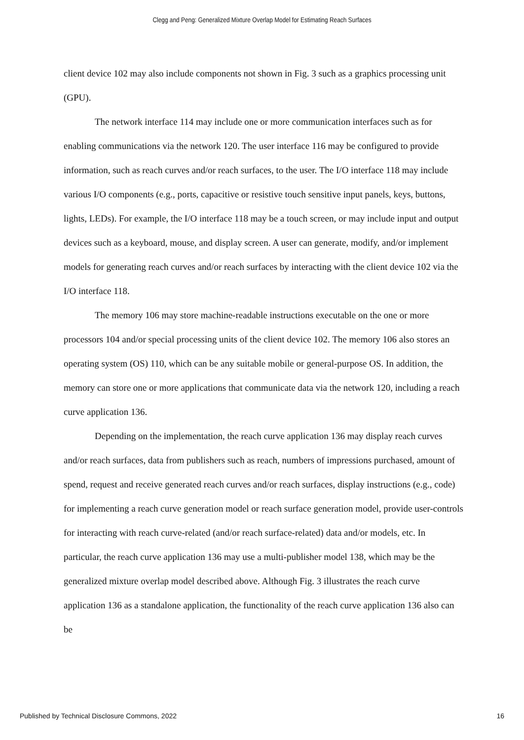Clegg and Peng: Generalized Mixture Overlap Model for Estimating Reach Surfaces
client device 102 may also include components not shown in Fig. 3 such as a graphics processing unit (GPU).
The network interface 114 may include one or more communication interfaces such as for enabling communications via the network 120. The user interface 116 may be configured to provide information, such as reach curves and/or reach surfaces, to the user. The I/O interface 118 may include various I/O components (e.g., ports, capacitive or resistive touch sensitive input panels, keys, buttons, lights, LEDs). For example, the I/O interface 118 may be a touch screen, or may include input and output devices such as a keyboard, mouse, and display screen. A user can generate, modify, and/or implement models for generating reach curves and/or reach surfaces by interacting with the client device 102 via the I/O interface 118.
The memory 106 may store machine-readable instructions executable on the one or more processors 104 and/or special processing units of the client device 102. The memory 106 also stores an operating system (OS) 110, which can be any suitable mobile or general-purpose OS. In addition, the memory can store one or more applications that communicate data via the network 120, including a reach curve application 136.
Depending on the implementation, the reach curve application 136 may display reach curves and/or reach surfaces, data from publishers such as reach, numbers of impressions purchased, amount of spend, request and receive generated reach curves and/or reach surfaces, display instructions (e.g., code) for implementing a reach curve generation model or reach surface generation model, provide user-controls for interacting with reach curve-related (and/or reach surface-related) data and/or models, etc. In particular, the reach curve application 136 may use a multi-publisher model 138, which may be the generalized mixture overlap model described above. Although Fig. 3 illustrates the reach curve application 136 as a standalone application, the functionality of the reach curve application 136 also can be
Published by Technical Disclosure Commons, 2022 16